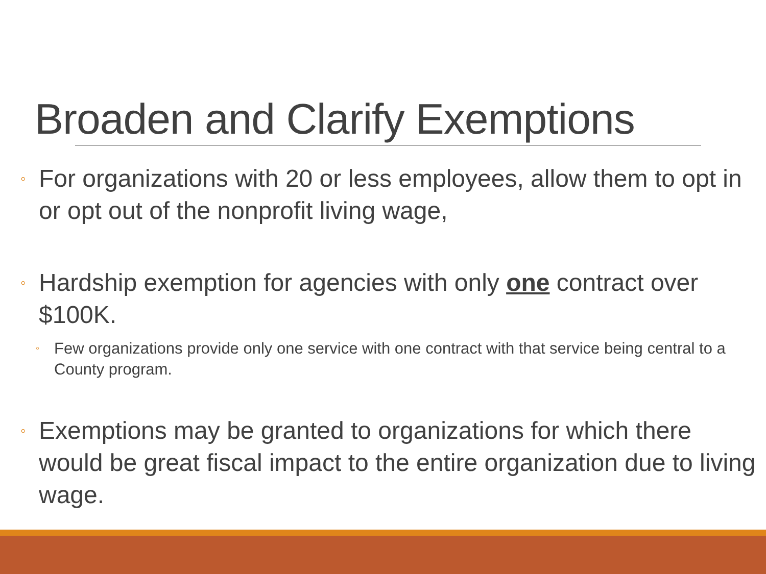Broaden and Clarify Exemptions
◦ For organizations with 20 or less employees, allow them to opt in or opt out of the nonprofit living wage,
◦ Hardship exemption for agencies with only one contract over $100K.
◦ Few organizations provide only one service with one contract with that service being central to a County program.
◦ Exemptions may be granted to organizations for which there would be great fiscal impact to the entire organization due to living wage.